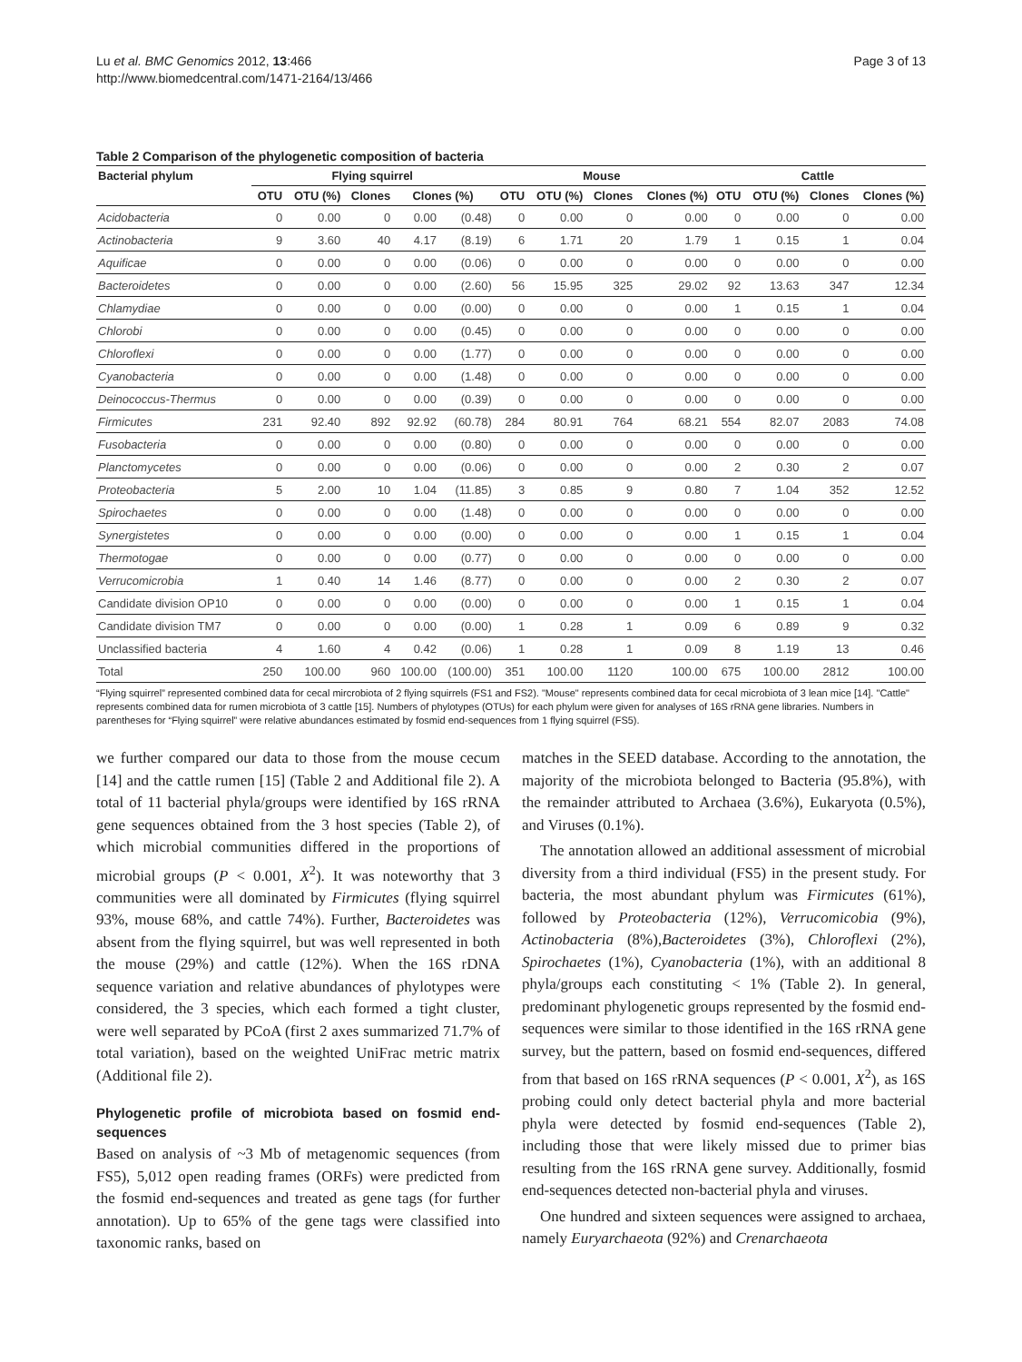Lu et al. BMC Genomics 2012, 13:466
http://www.biomedcentral.com/1471-2164/13/466
Page 3 of 13
Table 2 Comparison of the phylogenetic composition of bacteria
| Bacterial phylum | Flying squirrel | | | | | Mouse | | | | Cattle | | | |
| --- | --- | --- | --- | --- | --- | --- | --- | --- | --- | --- | --- | --- | --- |
| | OTU | OTU (%) | Clones | Clones (%) | | OTU | OTU (%) | Clones | Clones (%) | OTU | OTU (%) | Clones | Clones (%) |
| Acidobacteria | 0 | 0.00 | 0 | 0.00 | (0.48) | 0 | 0.00 | 0 | 0.00 | 0 | 0.00 | 0 | 0.00 |
| Actinobacteria | 9 | 3.60 | 40 | 4.17 | (8.19) | 6 | 1.71 | 20 | 1.79 | 1 | 0.15 | 1 | 0.04 |
| Aquificae | 0 | 0.00 | 0 | 0.00 | (0.06) | 0 | 0.00 | 0 | 0.00 | 0 | 0.00 | 0 | 0.00 |
| Bacteroidetes | 0 | 0.00 | 0 | 0.00 | (2.60) | 56 | 15.95 | 325 | 29.02 | 92 | 13.63 | 347 | 12.34 |
| Chlamydiae | 0 | 0.00 | 0 | 0.00 | (0.00) | 0 | 0.00 | 0 | 0.00 | 1 | 0.15 | 1 | 0.04 |
| Chlorobi | 0 | 0.00 | 0 | 0.00 | (0.45) | 0 | 0.00 | 0 | 0.00 | 0 | 0.00 | 0 | 0.00 |
| Chloroflexi | 0 | 0.00 | 0 | 0.00 | (1.77) | 0 | 0.00 | 0 | 0.00 | 0 | 0.00 | 0 | 0.00 |
| Cyanobacteria | 0 | 0.00 | 0 | 0.00 | (1.48) | 0 | 0.00 | 0 | 0.00 | 0 | 0.00 | 0 | 0.00 |
| Deinococcus-Thermus | 0 | 0.00 | 0 | 0.00 | (0.39) | 0 | 0.00 | 0 | 0.00 | 0 | 0.00 | 0 | 0.00 |
| Firmicutes | 231 | 92.40 | 892 | 92.92 | (60.78) | 284 | 80.91 | 764 | 68.21 | 554 | 82.07 | 2083 | 74.08 |
| Fusobacteria | 0 | 0.00 | 0 | 0.00 | (0.80) | 0 | 0.00 | 0 | 0.00 | 0 | 0.00 | 0 | 0.00 |
| Planctomycetes | 0 | 0.00 | 0 | 0.00 | (0.06) | 0 | 0.00 | 0 | 0.00 | 2 | 0.30 | 2 | 0.07 |
| Proteobacteria | 5 | 2.00 | 10 | 1.04 | (11.85) | 3 | 0.85 | 9 | 0.80 | 7 | 1.04 | 352 | 12.52 |
| Spirochaetes | 0 | 0.00 | 0 | 0.00 | (1.48) | 0 | 0.00 | 0 | 0.00 | 0 | 0.00 | 0 | 0.00 |
| Synergistetes | 0 | 0.00 | 0 | 0.00 | (0.00) | 0 | 0.00 | 0 | 0.00 | 1 | 0.15 | 1 | 0.04 |
| Thermotogae | 0 | 0.00 | 0 | 0.00 | (0.77) | 0 | 0.00 | 0 | 0.00 | 0 | 0.00 | 0 | 0.00 |
| Verrucomicrobia | 1 | 0.40 | 14 | 1.46 | (8.77) | 0 | 0.00 | 0 | 0.00 | 2 | 0.30 | 2 | 0.07 |
| Candidate division OP10 | 0 | 0.00 | 0 | 0.00 | (0.00) | 0 | 0.00 | 0 | 0.00 | 1 | 0.15 | 1 | 0.04 |
| Candidate division TM7 | 0 | 0.00 | 0 | 0.00 | (0.00) | 1 | 0.28 | 1 | 0.09 | 6 | 0.89 | 9 | 0.32 |
| Unclassified bacteria | 4 | 1.60 | 4 | 0.42 | (0.06) | 1 | 0.28 | 1 | 0.09 | 8 | 1.19 | 13 | 0.46 |
| Total | 250 | 100.00 | 960 | 100.00 | (100.00) | 351 | 100.00 | 1120 | 100.00 | 675 | 100.00 | 2812 | 100.00 |
“Flying squirrel” represented combined data for cecal mircrobiota of 2 flying squirrels (FS1 and FS2). "Mouse" represents combined data for cecal microbiota of 3 lean mice [14]. "Cattle" represents combined data for rumen microbiota of 3 cattle [15]. Numbers of phylotypes (OTUs) for each phylum were given for analyses of 16S rRNA gene libraries. Numbers in parentheses for “Flying squirrel” were relative abundances estimated by fosmid end-sequences from 1 flying squirrel (FS5).
we further compared our data to those from the mouse cecum [14] and the cattle rumen [15] (Table 2 and Additional file 2). A total of 11 bacterial phyla/groups were identified by 16S rRNA gene sequences obtained from the 3 host species (Table 2), of which microbial communities differed in the proportions of microbial groups (P < 0.001, X<sup>2</sup>). It was noteworthy that 3 communities were all dominated by Firmicutes (flying squirrel 93%, mouse 68%, and cattle 74%). Further, Bacteroidetes was absent from the flying squirrel, but was well represented in both the mouse (29%) and cattle (12%). When the 16S rDNA sequence variation and relative abundances of phylotypes were considered, the 3 species, which each formed a tight cluster, were well separated by PCoA (first 2 axes summarized 71.7% of total variation), based on the weighted UniFrac metric matrix (Additional file 2).
Phylogenetic profile of microbiota based on fosmid end-sequences
Based on analysis of ~3 Mb of metagenomic sequences (from FS5), 5,012 open reading frames (ORFs) were predicted from the fosmid end-sequences and treated as gene tags (for further annotation). Up to 65% of the gene tags were classified into taxonomic ranks, based on
matches in the SEED database. According to the annotation, the majority of the microbiota belonged to Bacteria (95.8%), with the remainder attributed to Archaea (3.6%), Eukaryota (0.5%), and Viruses (0.1%).
The annotation allowed an additional assessment of microbial diversity from a third individual (FS5) in the present study. For bacteria, the most abundant phylum was Firmicutes (61%), followed by Proteobacteria (12%), Verrucomicobia (9%), Actinobacteria (8%),Bacteroidetes (3%), Chloroflexi (2%), Spirochaetes (1%), Cyanobacteria (1%), with an additional 8 phyla/groups each constituting < 1% (Table 2). In general, predominant phylogenetic groups represented by the fosmid end-sequences were similar to those identified in the 16S rRNA gene survey, but the pattern, based on fosmid end-sequences, differed from that based on 16S rRNA sequences (P < 0.001, X<sup>2</sup>), as 16S probing could only detect bacterial phyla and more bacterial phyla were detected by fosmid end-sequences (Table 2), including those that were likely missed due to primer bias resulting from the 16S rRNA gene survey. Additionally, fosmid end-sequences detected non-bacterial phyla and viruses.
One hundred and sixteen sequences were assigned to archaea, namely Euryarchaeota (92%) and Crenarchaeota